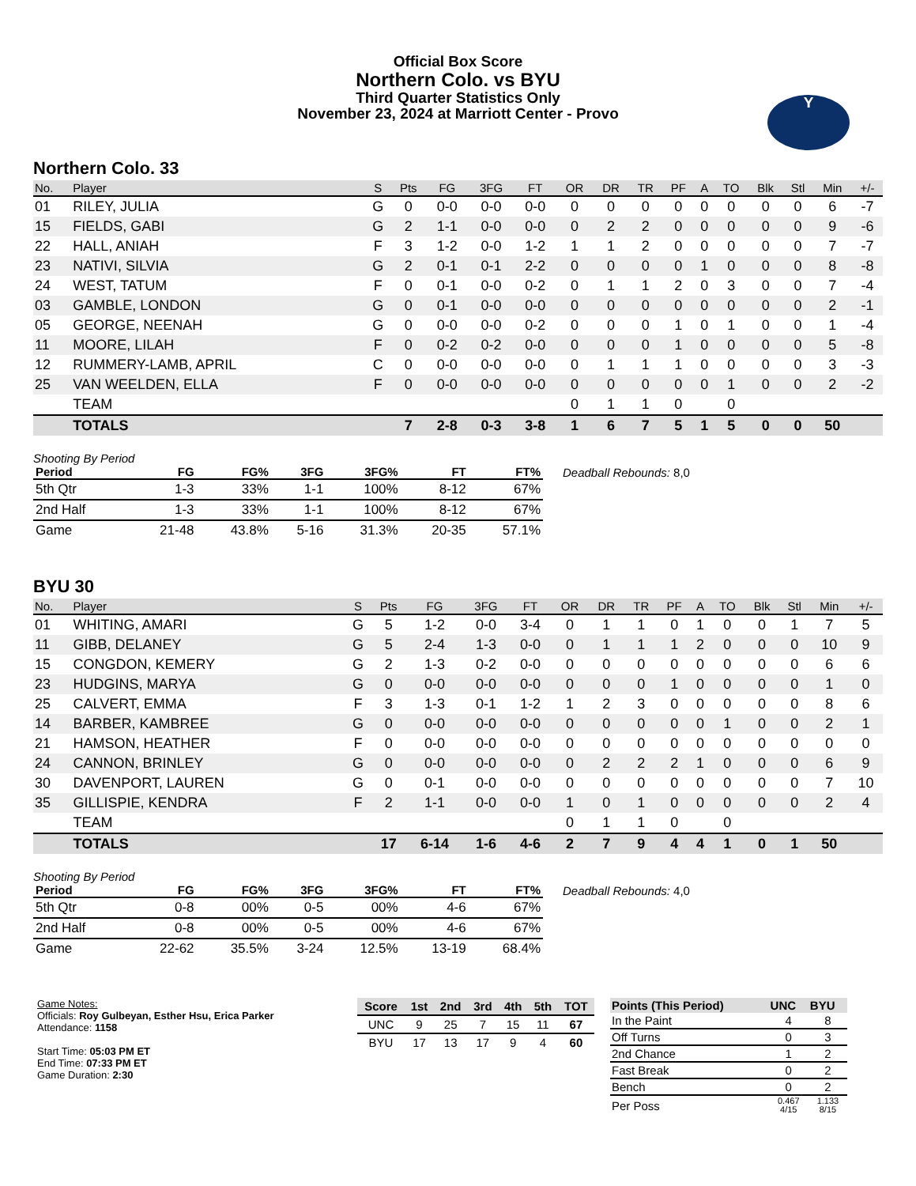Official Box Score
Northern Colo. vs BYU
Third Quarter Statistics Only
November 23, 2024 at Marriott Center - Provo
Y
Northern Colo. 33
| No. | Player | S | Pts | FG | 3FG | FT | OR | DR | TR | PF | A | TO | Blk | Stl | Min | +/- |
| --- | --- | --- | --- | --- | --- | --- | --- | --- | --- | --- | --- | --- | --- | --- | --- | --- |
| 01 | RILEY, JULIA | G | 0 | 0-0 | 0-0 | 0-0 | 0 | 0 | 0 | 0 | 0 | 0 | 0 | 0 | 6 | -7 |
| 15 | FIELDS, GABI | G | 2 | 1-1 | 0-0 | 0-0 | 0 | 2 | 2 | 0 | 0 | 0 | 0 | 0 | 9 | -6 |
| 22 | HALL, ANIAH | F | 3 | 1-2 | 0-0 | 1-2 | 1 | 1 | 2 | 0 | 0 | 0 | 0 | 0 | 7 | -7 |
| 23 | NATIVI, SILVIA | G | 2 | 0-1 | 0-1 | 2-2 | 0 | 0 | 0 | 0 | 1 | 0 | 0 | 0 | 8 | -8 |
| 24 | WEST, TATUM | F | 0 | 0-1 | 0-0 | 0-2 | 0 | 1 | 1 | 2 | 0 | 3 | 0 | 0 | 7 | -4 |
| 03 | GAMBLE, LONDON | G | 0 | 0-1 | 0-0 | 0-0 | 0 | 0 | 0 | 0 | 0 | 0 | 0 | 0 | 2 | -1 |
| 05 | GEORGE, NEENAH | G | 0 | 0-0 | 0-0 | 0-2 | 0 | 0 | 0 | 1 | 0 | 1 | 0 | 0 | 1 | -4 |
| 11 | MOORE, LILAH | F | 0 | 0-2 | 0-2 | 0-0 | 0 | 0 | 0 | 1 | 0 | 0 | 0 | 0 | 5 | -8 |
| 12 | RUMMERY-LAMB, APRIL | C | 0 | 0-0 | 0-0 | 0-0 | 0 | 1 | 1 | 1 | 0 | 0 | 0 | 0 | 3 | -3 |
| 25 | VAN WEELDEN, ELLA | F | 0 | 0-0 | 0-0 | 0-0 | 0 | 0 | 0 | 0 | 0 | 1 | 0 | 0 | 2 | -2 |
| | TEAM | | | | | | 0 | 1 | 1 | 0 | | 0 | | | | |
| | TOTALS | | 7 | 2-8 | 0-3 | 3-8 | 1 | 6 | 7 | 5 | 1 | 5 | 0 | 0 | 50 | |
Shooting By Period
| Period | FG | FG% | 3FG | 3FG% | FT | FT% |
| --- | --- | --- | --- | --- | --- | --- |
| 5th Qtr | 1-3 | 33% | 1-1 | 100% | 8-12 | 67% |
| 2nd Half | 1-3 | 33% | 1-1 | 100% | 8-12 | 67% |
| Game | 21-48 | 43.8% | 5-16 | 31.3% | 20-35 | 57.1% |
Deadball Rebounds: 8,0
BYU 30
| No. | Player | S | Pts | FG | 3FG | FT | OR | DR | TR | PF | A | TO | Blk | Stl | Min | +/- |
| --- | --- | --- | --- | --- | --- | --- | --- | --- | --- | --- | --- | --- | --- | --- | --- | --- |
| 01 | WHITING, AMARI | G | 5 | 1-2 | 0-0 | 3-4 | 0 | 1 | 1 | 0 | 1 | 0 | 0 | 1 | 7 | 5 |
| 11 | GIBB, DELANEY | G | 5 | 2-4 | 1-3 | 0-0 | 0 | 1 | 1 | 1 | 2 | 0 | 0 | 0 | 10 | 9 |
| 15 | CONGDON, KEMERY | G | 2 | 1-3 | 0-2 | 0-0 | 0 | 0 | 0 | 0 | 0 | 0 | 0 | 0 | 6 | 6 |
| 23 | HUDGINS, MARYA | G | 0 | 0-0 | 0-0 | 0-0 | 0 | 0 | 0 | 1 | 0 | 0 | 0 | 0 | 1 | 0 |
| 25 | CALVERT, EMMA | F | 3 | 1-3 | 0-1 | 1-2 | 1 | 2 | 3 | 0 | 0 | 0 | 0 | 0 | 8 | 6 |
| 14 | BARBER, KAMBREE | G | 0 | 0-0 | 0-0 | 0-0 | 0 | 0 | 0 | 0 | 0 | 1 | 0 | 0 | 2 | 1 |
| 21 | HAMSON, HEATHER | F | 0 | 0-0 | 0-0 | 0-0 | 0 | 0 | 0 | 0 | 0 | 0 | 0 | 0 | 0 | 0 |
| 24 | CANNON, BRINLEY | G | 0 | 0-0 | 0-0 | 0-0 | 0 | 2 | 2 | 2 | 1 | 0 | 0 | 0 | 6 | 9 |
| 30 | DAVENPORT, LAUREN | G | 0 | 0-1 | 0-0 | 0-0 | 0 | 0 | 0 | 0 | 0 | 0 | 0 | 0 | 7 | 10 |
| 35 | GILLISPIE, KENDRA | F | 2 | 1-1 | 0-0 | 0-0 | 1 | 0 | 1 | 0 | 0 | 0 | 0 | 0 | 2 | 4 |
| | TEAM | | | | | | 0 | 1 | 1 | 0 | | 0 | | | | |
| | TOTALS | | 17 | 6-14 | 1-6 | 4-6 | 2 | 7 | 9 | 4 | 4 | 1 | 0 | 1 | 50 | |
Shooting By Period
| Period | FG | FG% | 3FG | 3FG% | FT | FT% |
| --- | --- | --- | --- | --- | --- | --- |
| 5th Qtr | 0-8 | 00% | 0-5 | 00% | 4-6 | 67% |
| 2nd Half | 0-8 | 00% | 0-5 | 00% | 4-6 | 67% |
| Game | 22-62 | 35.5% | 3-24 | 12.5% | 13-19 | 68.4% |
Deadball Rebounds: 4,0
Game Notes:
Officials: Roy Gulbeyan, Esther Hsu, Erica Parker
Attendance: 1158
Start Time: 05:03 PM ET
End Time: 07:33 PM ET
Game Duration: 2:30
| Score | 1st | 2nd | 3rd | 4th | 5th | TOT |
| --- | --- | --- | --- | --- | --- | --- |
| UNC | 9 | 25 | 7 | 15 | 11 | 67 |
| BYU | 17 | 13 | 17 | 9 | 4 | 60 |
| Points (This Period) | UNC | BYU |
| --- | --- | --- |
| In the Paint | 4 | 8 |
| Off Turns | 0 | 3 |
| 2nd Chance | 1 | 2 |
| Fast Break | 0 | 2 |
| Bench | 0 | 2 |
| Per Poss | 0.467 4/15 | 1.133 8/15 |